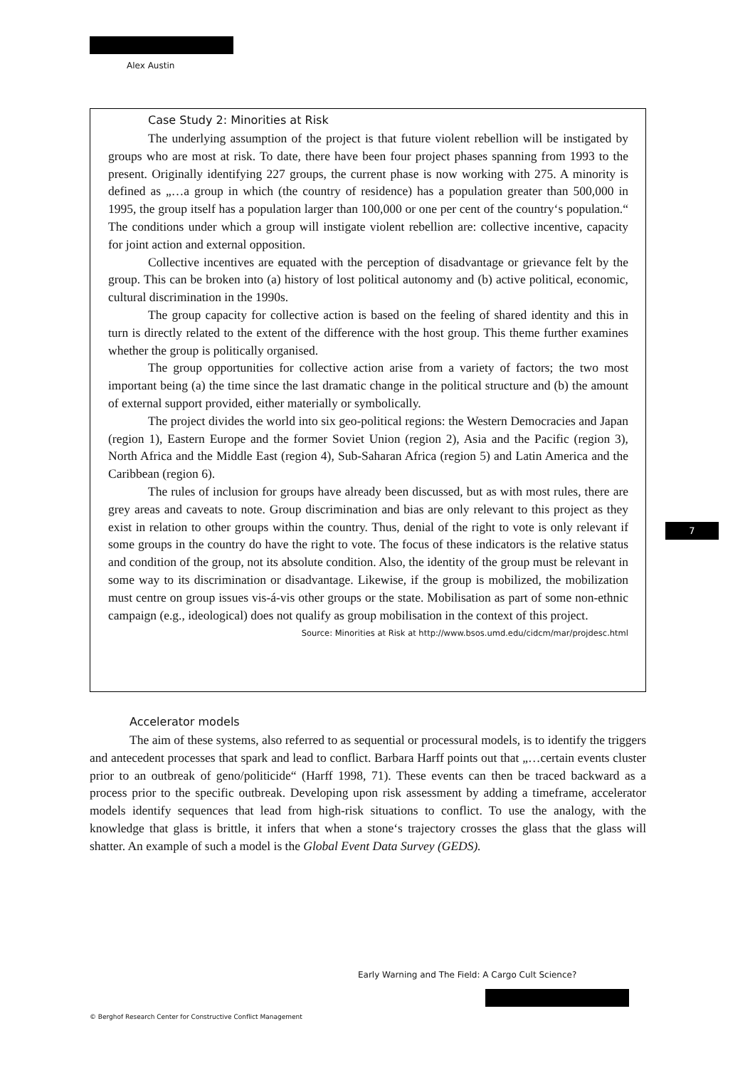Alex Austin
Case Study 2: Minorities at Risk
The underlying assumption of the project is that future violent rebellion will be instigated by groups who are most at risk. To date, there have been four project phases spanning from 1993 to the present. Originally identifying 227 groups, the current phase is now working with 275. A minority is defined as „…a group in which (the country of residence) has a population greater than 500,000 in 1995, the group itself has a population larger than 100,000 or one per cent of the country‘s population.“ The conditions under which a group will instigate violent rebellion are: collective incentive, capacity for joint action and external opposition.
Collective incentives are equated with the perception of disadvantage or grievance felt by the group. This can be broken into (a) history of lost political autonomy and (b) active political, economic, cultural discrimination in the 1990s.
The group capacity for collective action is based on the feeling of shared identity and this in turn is directly related to the extent of the difference with the host group. This theme further examines whether the group is politically organised.
The group opportunities for collective action arise from a variety of factors; the two most important being (a) the time since the last dramatic change in the political structure and (b) the amount of external support provided, either materially or symbolically.
The project divides the world into six geo-political regions: the Western Democracies and Japan (region 1), Eastern Europe and the former Soviet Union (region 2), Asia and the Pacific (region 3), North Africa and the Middle East (region 4), Sub-Saharan Africa (region 5) and Latin America and the Caribbean (region 6).
The rules of inclusion for groups have already been discussed, but as with most rules, there are grey areas and caveats to note. Group discrimination and bias are only relevant to this project as they exist in relation to other groups within the country. Thus, denial of the right to vote is only relevant if some groups in the country do have the right to vote. The focus of these indicators is the relative status and condition of the group, not its absolute condition. Also, the identity of the group must be relevant in some way to its discrimination or disadvantage. Likewise, if the group is mobilized, the mobilization must centre on group issues vis-á-vis other groups or the state. Mobilisation as part of some non-ethnic campaign (e.g., ideological) does not qualify as group mobilisation in the context of this project.
Source: Minorities at Risk at http://www.bsos.umd.edu/cidcm/mar/projdesc.html
Accelerator models
The aim of these systems, also referred to as sequential or processural models, is to identify the triggers and antecedent processes that spark and lead to conflict. Barbara Harff points out that „…certain events cluster prior to an outbreak of geno/politicide“ (Harff 1998, 71). These events can then be traced backward as a process prior to the specific outbreak. Developing upon risk assessment by adding a timeframe, accelerator models identify sequences that lead from high-risk situations to conflict. To use the analogy, with the knowledge that glass is brittle, it infers that when a stone‘s trajectory crosses the glass that the glass will shatter. An example of such a model is the Global Event Data Survey (GEDS).
7
Early Warning and The Field: A Cargo Cult Science?
© Berghof Research Center for Constructive Conflict Management